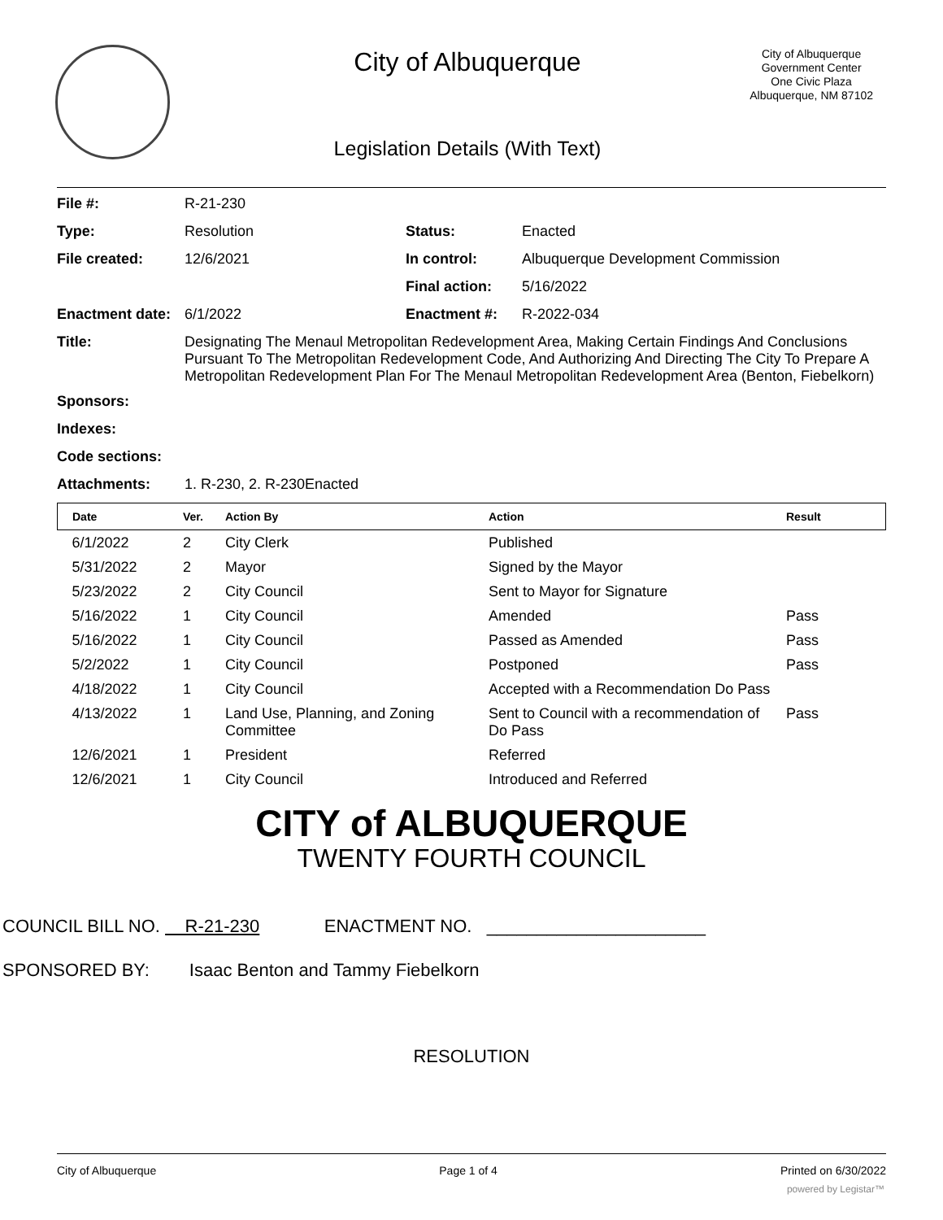City of Albuquerque
City of Albuquerque
Government Center
One Civic Plaza
Albuquerque, NM 87102
Legislation Details (With Text)
| File #: | R-21-230 | | |
| Type: | Resolution | Status: | Enacted |
| File created: | 12/6/2021 | In control: | Albuquerque Development Commission |
| | | Final action: | 5/16/2022 |
| Enactment date: | 6/1/2022 | Enactment #: | R-2022-034 |
| Title: | Designating The Menaul Metropolitan Redevelopment Area, Making Certain Findings And Conclusions Pursuant To The Metropolitan Redevelopment Code, And Authorizing And Directing The City To Prepare A Metropolitan Redevelopment Plan For The Menaul Metropolitan Redevelopment Area (Benton, Fiebelkorn) | | |
| Sponsors: | | | |
| Indexes: | | | |
| Code sections: | | | |
| Attachments: | 1. R-230, 2. R-230Enacted | | |
| Date | Ver. | Action By | Action | Result |
| --- | --- | --- | --- | --- |
| 6/1/2022 | 2 | City Clerk | Published | |
| 5/31/2022 | 2 | Mayor | Signed by the Mayor | |
| 5/23/2022 | 2 | City Council | Sent to Mayor for Signature | |
| 5/16/2022 | 1 | City Council | Amended | Pass |
| 5/16/2022 | 1 | City Council | Passed as Amended | Pass |
| 5/2/2022 | 1 | City Council | Postponed | Pass |
| 4/18/2022 | 1 | City Council | Accepted with a Recommendation Do Pass | |
| 4/13/2022 | 1 | Land Use, Planning, and Zoning Committee | Sent to Council with a recommendation of Do Pass | Pass |
| 12/6/2021 | 1 | President | Referred | |
| 12/6/2021 | 1 | City Council | Introduced and Referred | |
CITY of ALBUQUERQUE
TWENTY FOURTH COUNCIL
COUNCIL BILL NO. R-21-230 ENACTMENT NO. ______________________
SPONSORED BY: Isaac Benton and Tammy Fiebelkorn
RESOLUTION
City of Albuquerque Page 1 of 4 Printed on 6/30/2022
powered by Legistar™